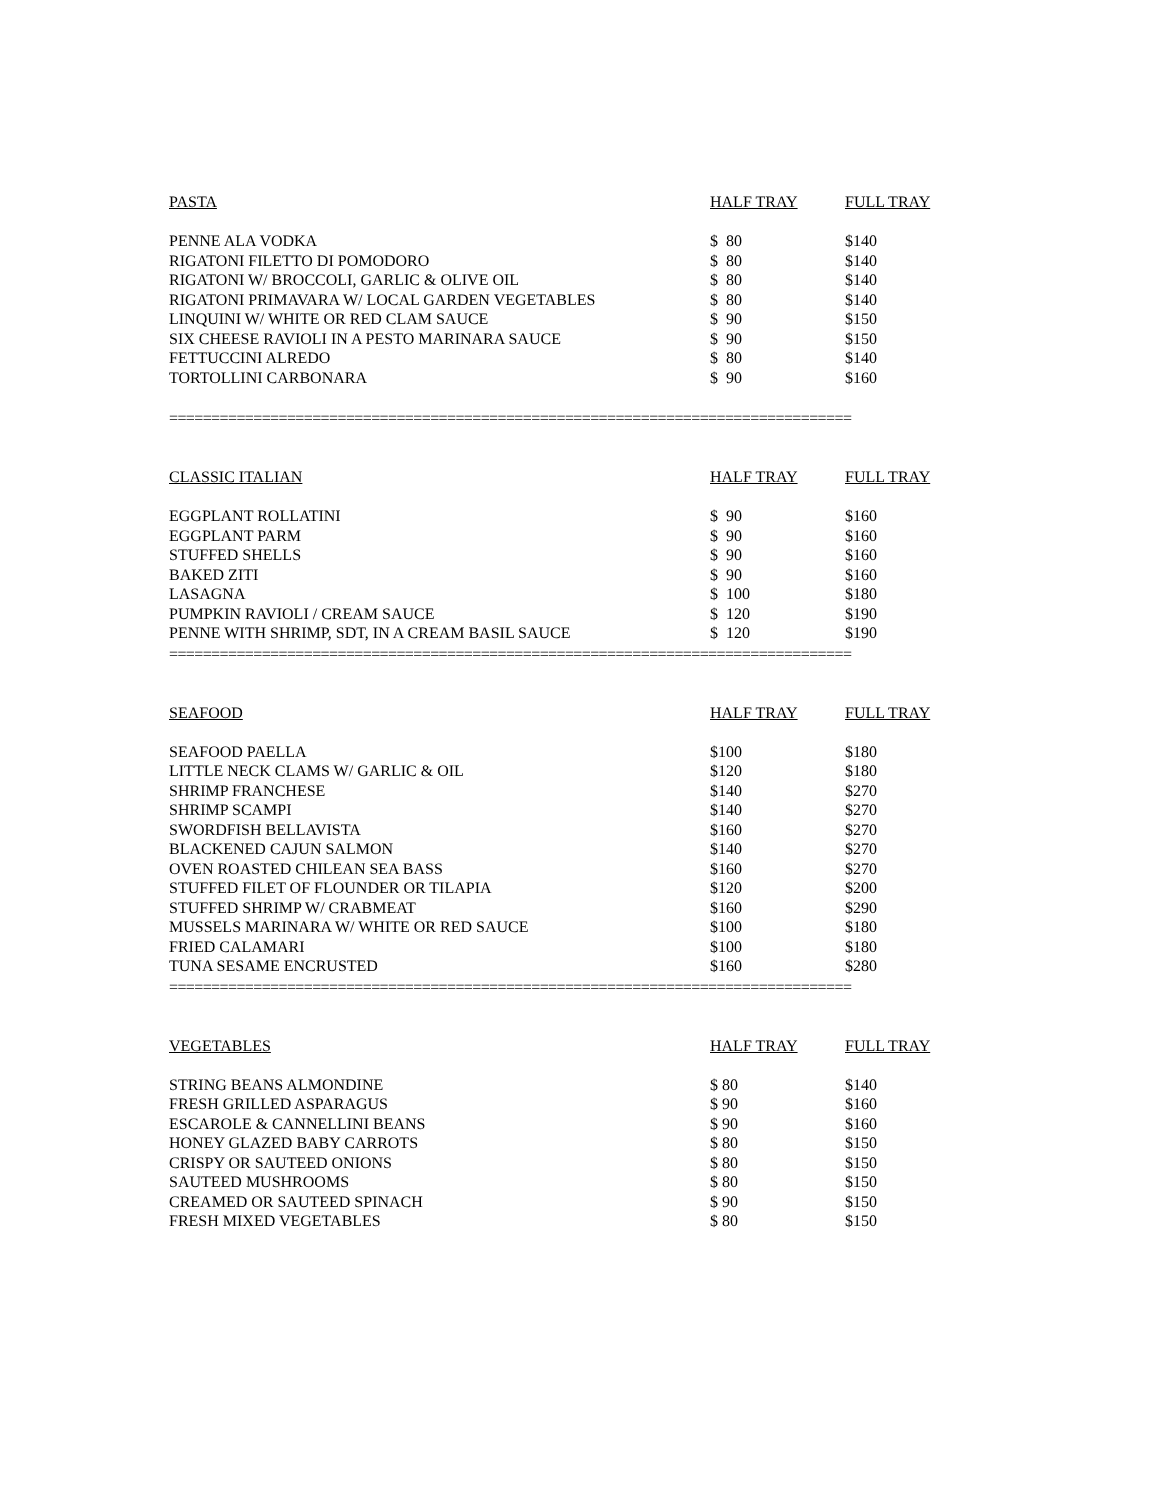| PASTA | HALF TRAY | FULL TRAY |
| --- | --- | --- |
| PENNE ALA VODKA | $ 80 | $140 |
| RIGATONI FILETTO DI POMODORO | $ 80 | $140 |
| RIGATONI W/ BROCCOLI, GARLIC & OLIVE OIL | $ 80 | $140 |
| RIGATONI PRIMAVARA W/ LOCAL GARDEN VEGETABLES | $ 80 | $140 |
| LINQUINI W/ WHITE OR RED CLAM SAUCE | $ 90 | $150 |
| SIX CHEESE RAVIOLI IN A PESTO MARINARA SAUCE | $ 90 | $150 |
| FETTUCCINI ALREDO | $ 80 | $140 |
| TORTOLLINI CARBONARA | $ 90 | $160 |
=================================================================================
| CLASSIC ITALIAN | HALF TRAY | FULL TRAY |
| --- | --- | --- |
| EGGPLANT ROLLATINI | $ 90 | $160 |
| EGGPLANT PARM | $ 90 | $160 |
| STUFFED SHELLS | $ 90 | $160 |
| BAKED ZITI | $ 90 | $160 |
| LASAGNA | $ 100 | $180 |
| PUMPKIN RAVIOLI / CREAM SAUCE | $ 120 | $190 |
| PENNE WITH SHRIMP, SDT, IN A CREAM BASIL SAUCE | $ 120 | $190 |
=================================================================================
| SEAFOOD | HALF TRAY | FULL TRAY |
| --- | --- | --- |
| SEAFOOD PAELLA | $100 | $180 |
| LITTLE NECK CLAMS W/ GARLIC & OIL | $120 | $180 |
| SHRIMP FRANCHESE | $140 | $270 |
| SHRIMP SCAMPI | $140 | $270 |
| SWORDFISH BELLAVISTA | $160 | $270 |
| BLACKENED CAJUN SALMON | $140 | $270 |
| OVEN ROASTED CHILEAN SEA BASS | $160 | $270 |
| STUFFED FILET OF FLOUNDER OR TILAPIA | $120 | $200 |
| STUFFED SHRIMP W/ CRABMEAT | $160 | $290 |
| MUSSELS MARINARA W/ WHITE OR RED SAUCE | $100 | $180 |
| FRIED CALAMARI | $100 | $180 |
| TUNA SESAME ENCRUSTED | $160 | $280 |
=================================================================================
| VEGETABLES | HALF TRAY | FULL TRAY |
| --- | --- | --- |
| STRING BEANS ALMONDINE | $ 80 | $140 |
| FRESH GRILLED ASPARAGUS | $ 90 | $160 |
| ESCAROLE & CANNELLINI BEANS | $ 90 | $160 |
| HONEY GLAZED BABY CARROTS | $ 80 | $150 |
| CRISPY OR SAUTEED ONIONS | $ 80 | $150 |
| SAUTEED MUSHROOMS | $ 80 | $150 |
| CREAMED OR SAUTEED SPINACH | $ 90 | $150 |
| FRESH MIXED VEGETABLES | $ 80 | $150 |